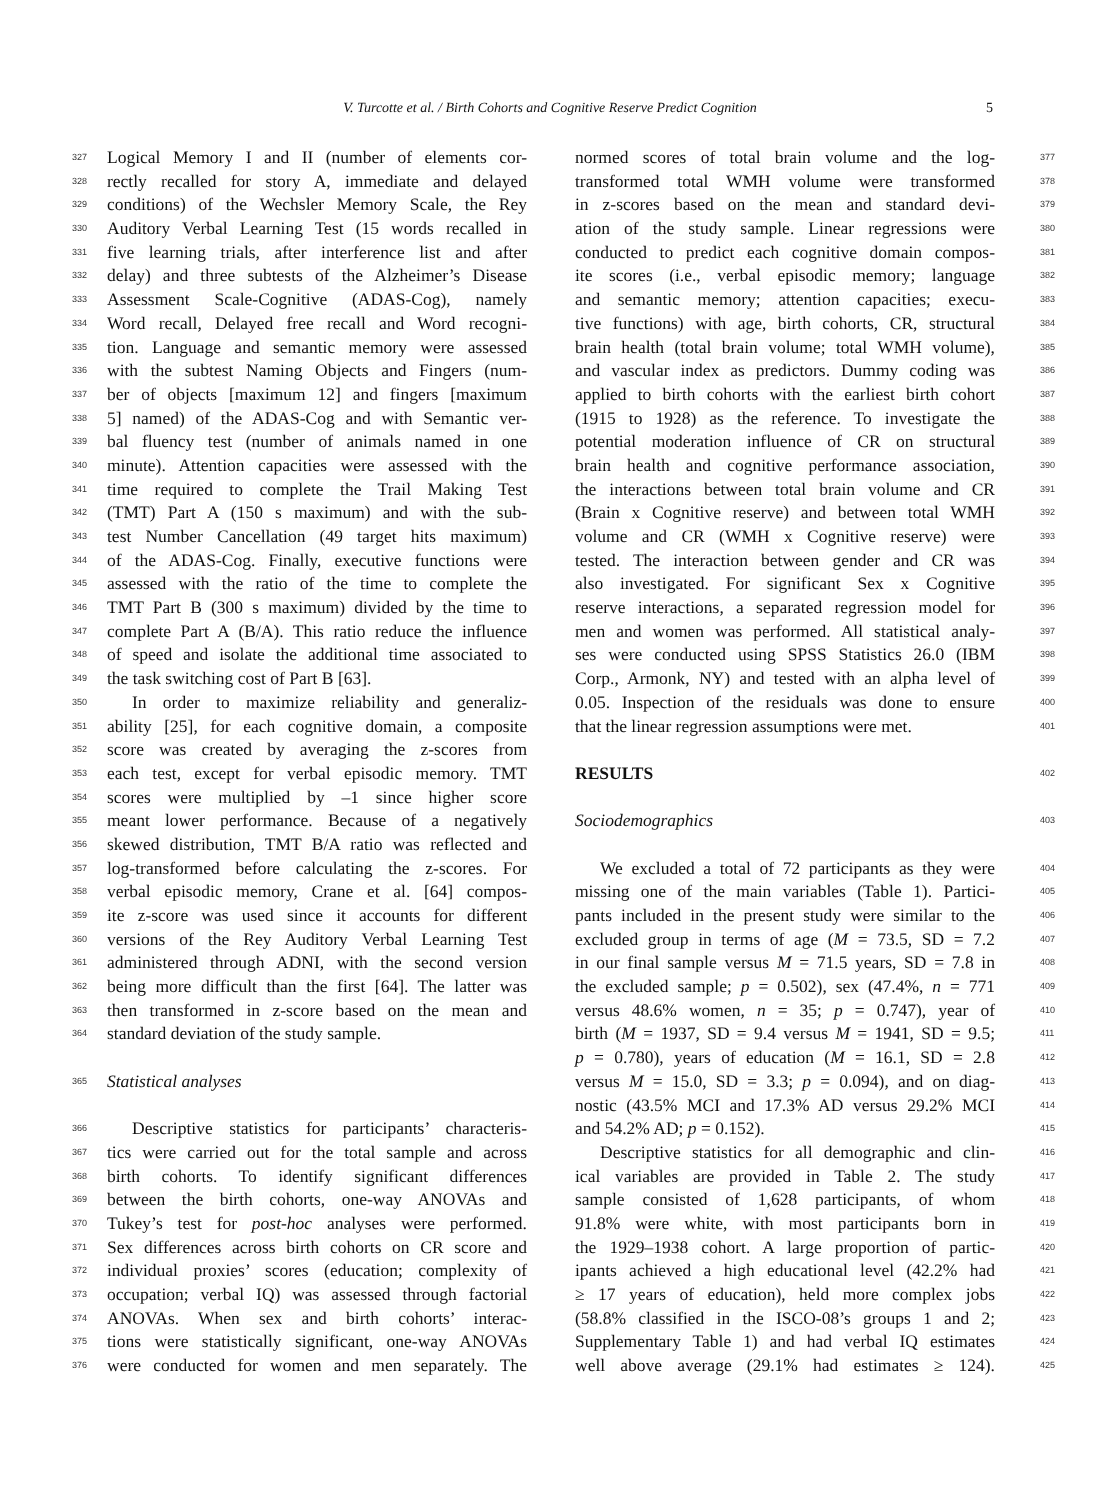V. Turcotte et al. / Birth Cohorts and Cognitive Reserve Predict Cognition 5
327 Logical Memory I and II (number of elements cor-
328 rectly recalled for story A, immediate and delayed
329 conditions) of the Wechsler Memory Scale, the Rey
330 Auditory Verbal Learning Test (15 words recalled in
331 five learning trials, after interference list and after
332 delay) and three subtests of the Alzheimer’s Disease
333 Assessment Scale-Cognitive (ADAS-Cog), namely
334 Word recall, Delayed free recall and Word recogni-
335 tion. Language and semantic memory were assessed
336 with the subtest Naming Objects and Fingers (num-
337 ber of objects [maximum 12] and fingers [maximum
338 5] named) of the ADAS-Cog and with Semantic ver-
339 bal fluency test (number of animals named in one
340 minute). Attention capacities were assessed with the
341 time required to complete the Trail Making Test
342 (TMT) Part A (150 s maximum) and with the sub-
343 test Number Cancellation (49 target hits maximum)
344 of the ADAS-Cog. Finally, executive functions were
345 assessed with the ratio of the time to complete the
346 TMT Part B (300 s maximum) divided by the time to
347 complete Part A (B/A). This ratio reduce the influence
348 of speed and isolate the additional time associated to
349 the task switching cost of Part B [63].
350 In order to maximize reliability and generaliz-
351 ability [25], for each cognitive domain, a composite
352 score was created by averaging the z-scores from
353 each test, except for verbal episodic memory. TMT
354 scores were multiplied by –1 since higher score
355 meant lower performance. Because of a negatively
356 skewed distribution, TMT B/A ratio was reflected and
357 log-transformed before calculating the z-scores. For
358 verbal episodic memory, Crane et al. [64] compos-
359 ite z-score was used since it accounts for different
360 versions of the Rey Auditory Verbal Learning Test
361 administered through ADNI, with the second version
362 being more difficult than the first [64]. The latter was
363 then transformed in z-score based on the mean and
364 standard deviation of the study sample.
365 Statistical analyses
366 Descriptive statistics for participants’ characteris-
367 tics were carried out for the total sample and across
368 birth cohorts. To identify significant differences
369 between the birth cohorts, one-way ANOVAs and
370 Tukey’s test for post-hoc analyses were performed.
371 Sex differences across birth cohorts on CR score and
372 individual proxies’ scores (education; complexity of
373 occupation; verbal IQ) was assessed through factorial
374 ANOVAs. When sex and birth cohorts’ interac-
375 tions were statistically significant, one-way ANOVAs
376 were conducted for women and men separately. The
normed scores of total brain volume and the log- 377
transformed total WMH volume were transformed 378
in z-scores based on the mean and standard devi- 379
ation of the study sample. Linear regressions were 380
conducted to predict each cognitive domain compos- 381
ite scores (i.e., verbal episodic memory; language 382
and semantic memory; attention capacities; execu- 383
tive functions) with age, birth cohorts, CR, structural 384
brain health (total brain volume; total WMH volume), 385
and vascular index as predictors. Dummy coding was 386
applied to birth cohorts with the earliest birth cohort 387
(1915 to 1928) as the reference. To investigate the 388
potential moderation influence of CR on structural 389
brain health and cognitive performance association, 390
the interactions between total brain volume and CR 391
(Brain x Cognitive reserve) and between total WMH 392
volume and CR (WMH x Cognitive reserve) were 393
tested. The interaction between gender and CR was 394
also investigated. For significant Sex x Cognitive 395
reserve interactions, a separated regression model for 396
men and women was performed. All statistical analy- 397
ses were conducted using SPSS Statistics 26.0 (IBM 398
Corp., Armonk, NY) and tested with an alpha level of 399
0.05. Inspection of the residuals was done to ensure 400
that the linear regression assumptions were met. 401
RESULTS 402
Sociodemographics 403
We excluded a total of 72 participants as they were 404
missing one of the main variables (Table 1). Partici- 405
pants included in the present study were similar to the 406
excluded group in terms of age (M = 73.5, SD = 7.2 407
in our final sample versus M = 71.5 years, SD = 7.8 in 408
the excluded sample; p = 0.502), sex (47.4%, n = 771 409
versus 48.6% women, n = 35; p = 0.747), year of 410
birth (M = 1937, SD = 9.4 versus M = 1941, SD = 9.5; 411
p = 0.780), years of education (M = 16.1, SD = 2.8 412
versus M = 15.0, SD = 3.3; p = 0.094), and on diag- 413
nostic (43.5% MCI and 17.3% AD versus 29.2% MCI 414
and 54.2% AD; p = 0.152). 415
Descriptive statistics for all demographic and clin- 416
ical variables are provided in Table 2. The study 417
sample consisted of 1,628 participants, of whom 418
91.8% were white, with most participants born in 419
the 1929–1938 cohort. A large proportion of partic- 420
ipants achieved a high educational level (42.2% had 421
≥ 17 years of education), held more complex jobs 422
(58.8% classified in the ISCO-08’s groups 1 and 2; 423
Supplementary Table 1) and had verbal IQ estimates 424
well above average (29.1% had estimates ≥ 124). 425